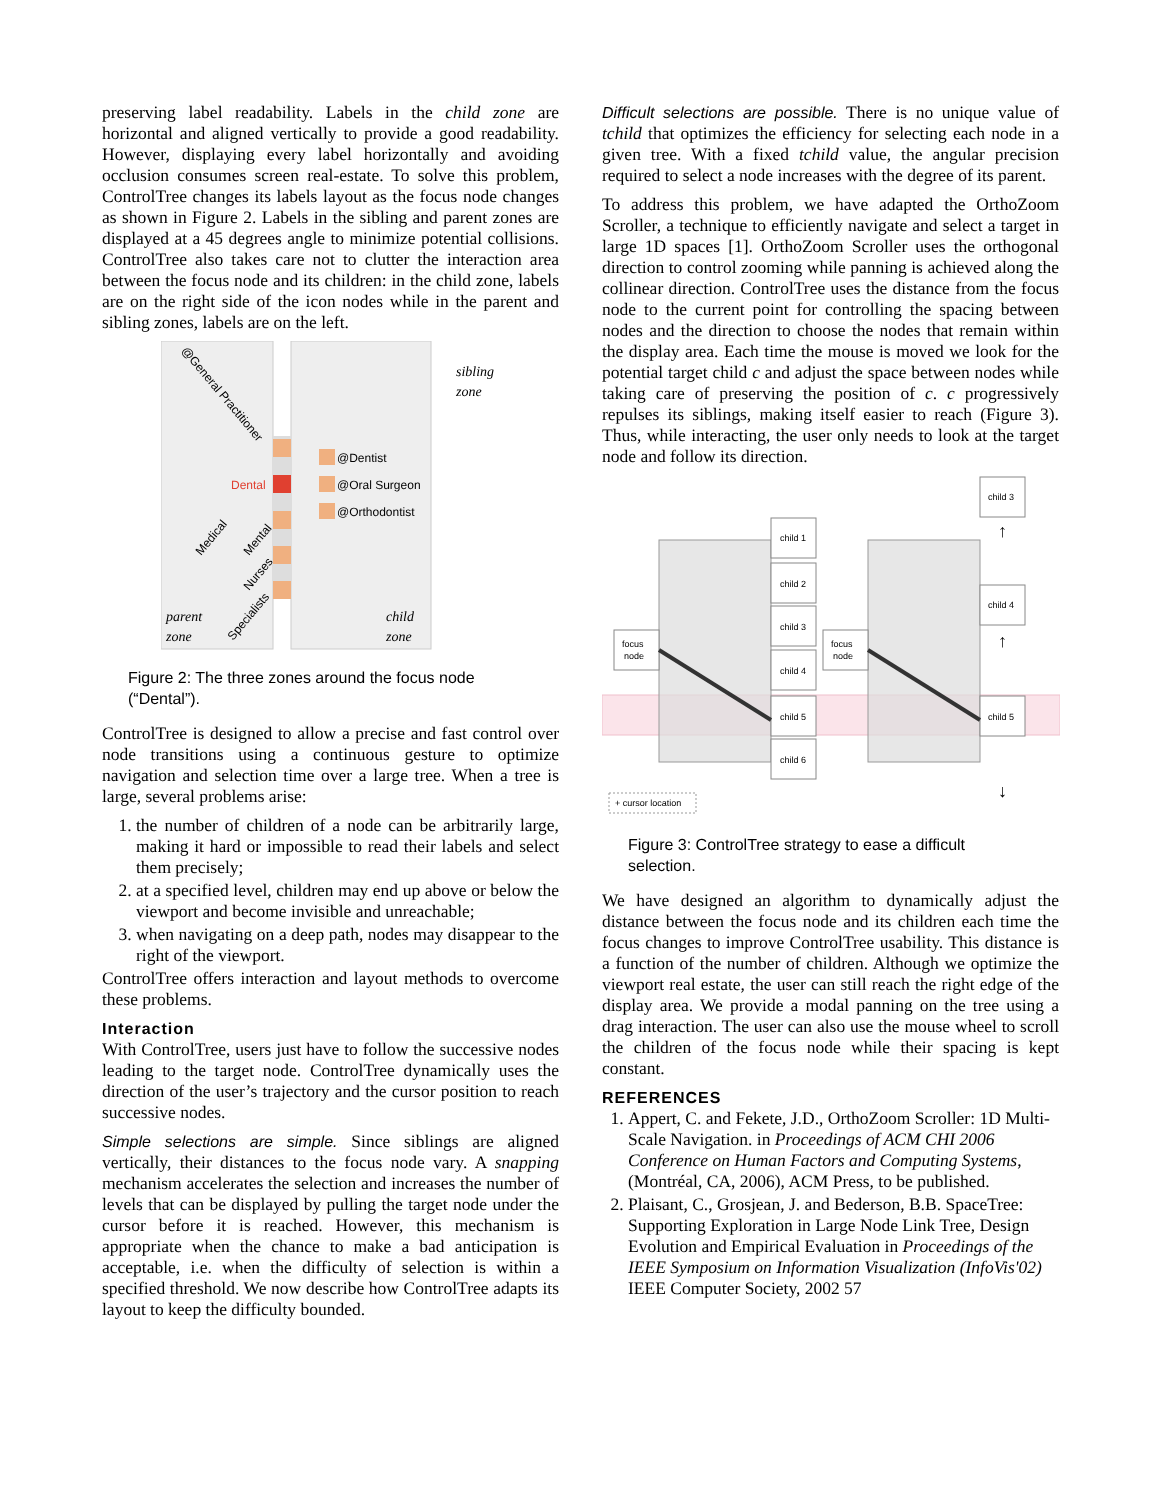preserving label readability. Labels in the child zone are horizontal and aligned vertically to provide a good readability. However, displaying every label horizontally and avoiding occlusion consumes screen real-estate. To solve this problem, ControlTree changes its labels layout as the focus node changes as shown in Figure 2. Labels in the sibling and parent zones are displayed at a 45 degrees angle to minimize potential collisions. ControlTree also takes care not to clutter the interaction area between the focus node and its children: in the child zone, labels are on the right side of the icon nodes while in the parent and sibling zones, labels are on the left.
@Dentist
@Oral Surgeon
@Orthodontist
Dental
@General Practitioner
Medical
Mental
Nurses
Specialists
sibling
zone
parent
zone
child
zone
Figure 2: The three zones around the focus node (“Dental”).
ControlTree is designed to allow a precise and fast control over node transitions using a continuous gesture to optimize navigation and selection time over a large tree. When a tree is large, several problems arise:
1. the number of children of a node can be arbitrarily large, making it hard or impossible to read their labels and select them precisely;
2. at a specified level, children may end up above or below the viewport and become invisible and unreachable;
3. when navigating on a deep path, nodes may disappear to the right of the viewport.
ControlTree offers interaction and layout methods to overcome these problems.
Interaction
With ControlTree, users just have to follow the successive nodes leading to the target node. ControlTree dynamically uses the direction of the user’s trajectory and the cursor position to reach successive nodes.
Simple selections are simple. Since siblings are aligned vertically, their distances to the focus node vary. A snapping mechanism accelerates the selection and increases the number of levels that can be displayed by pulling the target node under the cursor before it is reached. However, this mechanism is appropriate when the chance to make a bad anticipation is acceptable, i.e. when the difficulty of selection is within a specified threshold. We now describe how ControlTree adapts its layout to keep the difficulty bounded.
Difficult selections are possible. There is no unique value of tchild that optimizes the efficiency for selecting each node in a given tree. With a fixed tchild value, the angular precision required to select a node increases with the degree of its parent.
To address this problem, we have adapted the OrthoZoom Scroller, a technique to efficiently navigate and select a target in large 1D spaces [1]. OrthoZoom Scroller uses the orthogonal direction to control zooming while panning is achieved along the collinear direction. ControlTree uses the distance from the focus node to the current point for controlling the spacing between nodes and the direction to choose the nodes that remain within the display area. Each time the mouse is moved we look for the potential target child c and adjust the space between nodes while taking care of preserving the position of c. c progressively repulses its siblings, making itself easier to reach (Figure 3). Thus, while interacting, the user only needs to look at the target node and follow its direction.
focus
node
focus
node
child 1
child 2
child 3
child 4
child 5
child 6
child 3
child 4
child 5
↑
↑
↓
+ cursor location
Figure 3: ControlTree strategy to ease a difficult selection.
We have designed an algorithm to dynamically adjust the distance between the focus node and its children each time the focus changes to improve ControlTree usability. This distance is a function of the number of children. Although we optimize the viewport real estate, the user can still reach the right edge of the display area. We provide a modal panning on the tree using a drag interaction. The user can also use the mouse wheel to scroll the children of the focus node while their spacing is kept constant.
REFERENCES
1. Appert, C. and Fekete, J.D., OrthoZoom Scroller: 1D Multi-Scale Navigation. in Proceedings of ACM CHI 2006 Conference on Human Factors and Computing Systems, (Montréal, CA, 2006), ACM Press, to be published.
2. Plaisant, C., Grosjean, J. and Bederson, B.B. SpaceTree: Supporting Exploration in Large Node Link Tree, Design Evolution and Empirical Evaluation in Proceedings of the IEEE Symposium on Information Visualization (InfoVis'02) IEEE Computer Society, 2002 57